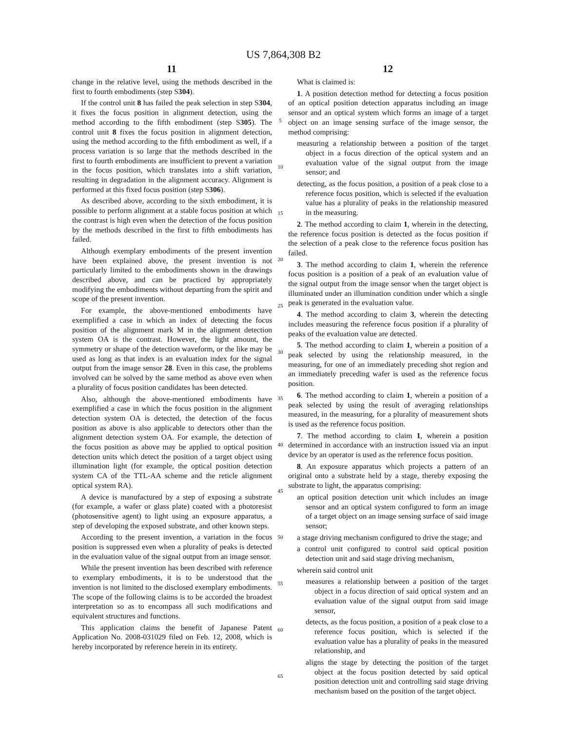US 7,864,308 B2
11 12
change in the relative level, using the methods described in the first to fourth embodiments (step S304).
If the control unit 8 has failed the peak selection in step S304, it fixes the focus position in alignment detection, using the method according to the fifth embodiment (step S305). The control unit 8 fixes the focus position in alignment detection, using the method according to the fifth embodiment as well, if a process variation is so large that the methods described in the first to fourth embodiments are insufficient to prevent a variation in the focus position, which translates into a shift variation, resulting in degradation in the alignment accuracy. Alignment is performed at this fixed focus position (step S306).
As described above, according to the sixth embodiment, it is possible to perform alignment at a stable focus position at which the contrast is high even when the detection of the focus position by the methods described in the first to fifth embodiments has failed.
Although exemplary embodiments of the present invention have been explained above, the present invention is not particularly limited to the embodiments shown in the drawings described above, and can be practiced by appropriately modifying the embodiments without departing from the spirit and scope of the present invention.
For example, the above-mentioned embodiments have exemplified a case in which an index of detecting the focus position of the alignment mark M in the alignment detection system OA is the contrast. However, the light amount, the symmetry or shape of the detection waveform, or the like may be used as long as that index is an evaluation index for the signal output from the image sensor 28. Even in this case, the problems involved can be solved by the same method as above even when a plurality of focus position candidates has been detected.
Also, although the above-mentioned embodiments have exemplified a case in which the focus position in the alignment detection system OA is detected, the detection of the focus position as above is also applicable to detectors other than the alignment detection system OA. For example, the detection of the focus position as above may be applied to optical position detection units which detect the position of a target object using illumination light (for example, the optical position detection system CA of the TTL-AA scheme and the reticle alignment optical system RA).
A device is manufactured by a step of exposing a substrate (for example, a wafer or glass plate) coated with a photoresist (photosensitive agent) to light using an exposure apparatus, a step of developing the exposed substrate, and other known steps.
According to the present invention, a variation in the focus position is suppressed even when a plurality of peaks is detected in the evaluation value of the signal output from an image sensor.
While the present invention has been described with reference to exemplary embodiments, it is to be understood that the invention is not limited to the disclosed exemplary embodiments. The scope of the following claims is to be accorded the broadest interpretation so as to encompass all such modifications and equivalent structures and functions.
This application claims the benefit of Japanese Patent Application No. 2008-031029 filed on Feb. 12, 2008, which is hereby incorporated by reference herein in its entirety.
5
10
15
20
25
30
35
40
45
50
55
60
65
What is claimed is:
1. A position detection method for detecting a focus position of an optical position detection apparatus including an image sensor and an optical system which forms an image of a target object on an image sensing surface of the image sensor, the method comprising:
measuring a relationship between a position of the target object in a focus direction of the optical system and an evaluation value of the signal output from the image sensor; and
detecting, as the focus position, a position of a peak close to a reference focus position, which is selected if the evaluation value has a plurality of peaks in the relationship measured in the measuring.
2. The method according to claim 1, wherein in the detecting, the reference focus position is detected as the focus position if the selection of a peak close to the reference focus position has failed.
3. The method according to claim 1, wherein the reference focus position is a position of a peak of an evaluation value of the signal output from the image sensor when the target object is illuminated under an illumination condition under which a single peak is generated in the evaluation value.
4. The method according to claim 3, wherein the detecting includes measuring the reference focus position if a plurality of peaks of the evaluation value are detected.
5. The method according to claim 1, wherein a position of a peak selected by using the relationship measured, in the measuring, for one of an immediately preceding shot region and an immediately preceding wafer is used as the reference focus position.
6. The method according to claim 1, wherein a position of a peak selected by using the result of averaging relationships measured, in the measuring, for a plurality of measurement shots is used as the reference focus position.
7. The method according to claim 1, wherein a position determined in accordance with an instruction issued via an input device by an operator is used as the reference focus position.
8. An exposure apparatus which projects a pattern of an original onto a substrate held by a stage, thereby exposing the substrate to light, the apparatus comprising:
an optical position detection unit which includes an image sensor and an optical system configured to form an image of a target object on an image sensing surface of said image sensor;
a stage driving mechanism configured to drive the stage; and
a control unit configured to control said optical position detection unit and said stage driving mechanism,
wherein said control unit
measures a relationship between a position of the target object in a focus direction of said optical system and an evaluation value of the signal output from said image sensor,
detects, as the focus position, a position of a peak close to a reference focus position, which is selected if the evaluation value has a plurality of peaks in the measured relationship, and
aligns the stage by detecting the position of the target object at the focus position detected by said optical position detection unit and controlling said stage driving mechanism based on the position of the target object.